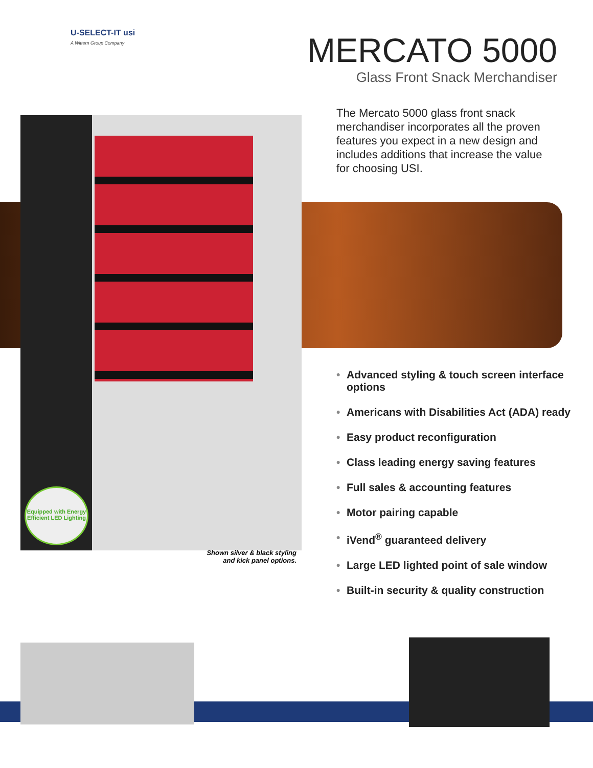U-SELECT-IT usi
A Wittern Group Company
MERCATO 5000
Glass Front Snack Merchandiser
The Mercato 5000 glass front snack merchandiser incorporates all the proven features you expect in a new design and includes additions that increase the value for choosing USI.
• Advanced styling & touch screen interface options
• Americans with Disabilities Act (ADA) ready
• Easy product reconfiguration
• Class leading energy saving features
• Full sales & accounting features
• Motor pairing capable
• iVend<sup>®</sup> guaranteed delivery
• Large LED lighted point of sale window
• Built-in security & quality construction
Shown silver & black styling and kick panel options.
Equipped with Energy Efficient LED Lighting